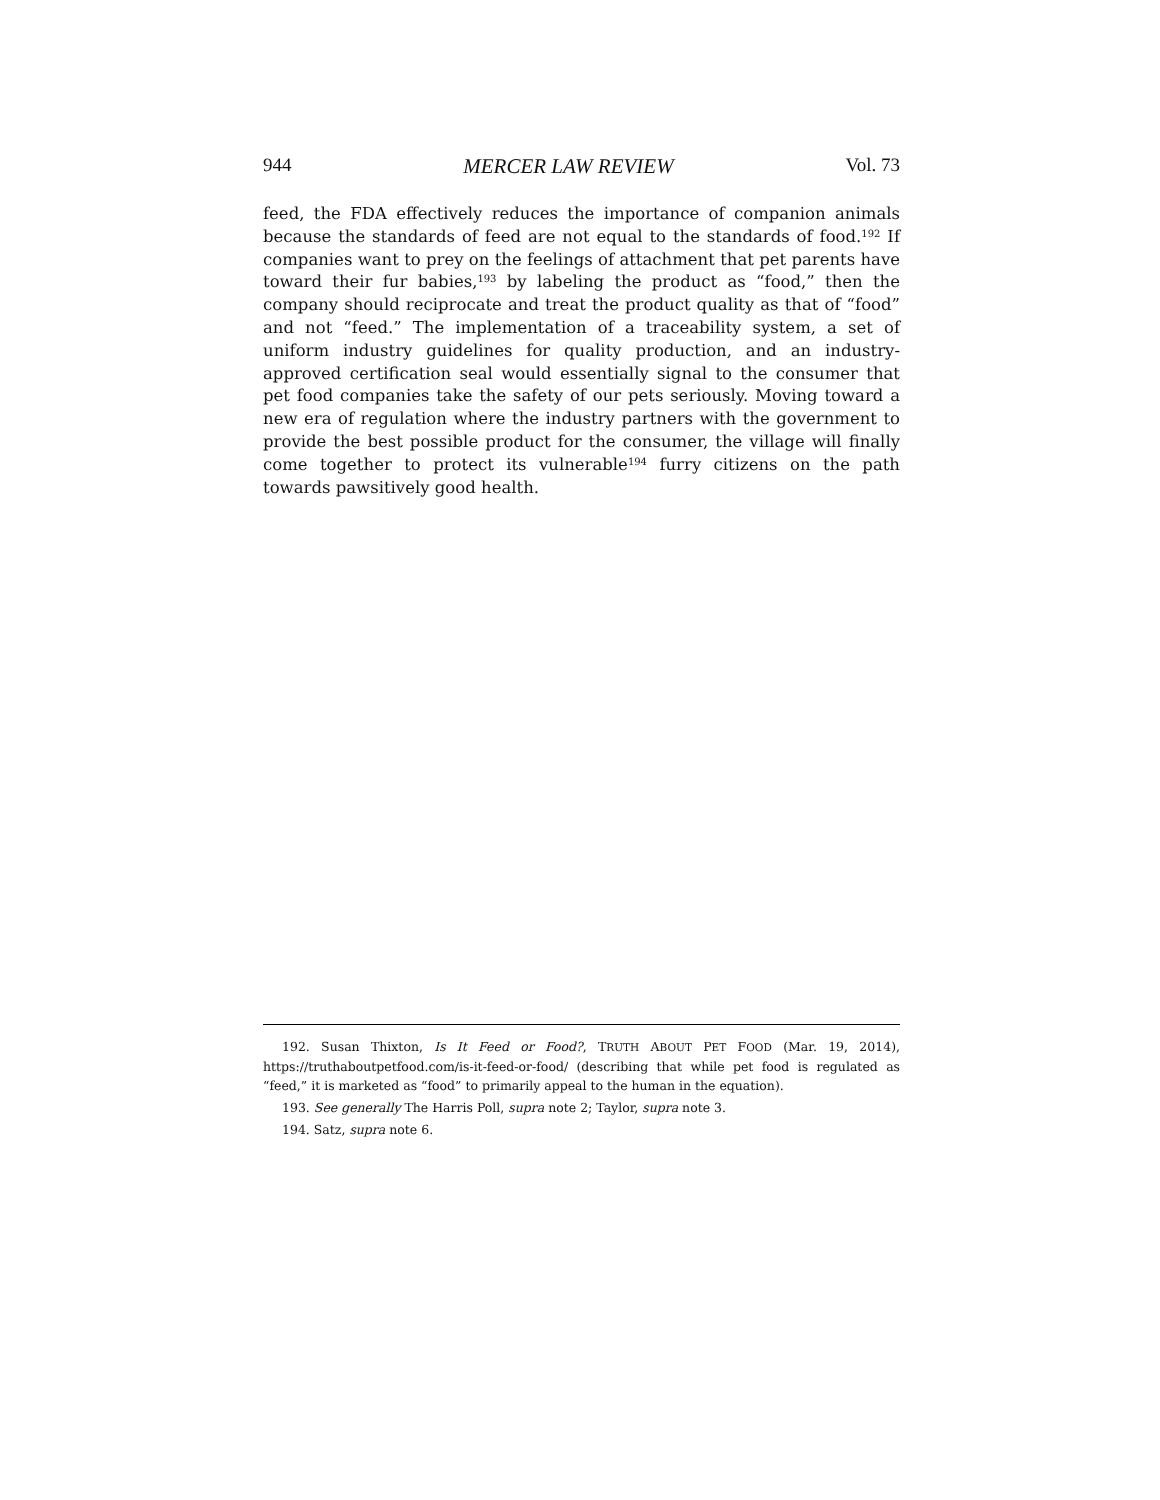944 MERCER LAW REVIEW Vol. 73
feed, the FDA effectively reduces the importance of companion animals because the standards of feed are not equal to the standards of food.<sup>192</sup> If companies want to prey on the feelings of attachment that pet parents have toward their fur babies,<sup>193</sup> by labeling the product as “food,” then the company should reciprocate and treat the product quality as that of “food” and not “feed.” The implementation of a traceability system, a set of uniform industry guidelines for quality production, and an industry-approved certification seal would essentially signal to the consumer that pet food companies take the safety of our pets seriously. Moving toward a new era of regulation where the industry partners with the government to provide the best possible product for the consumer, the village will finally come together to protect its vulnerable<sup>194</sup> furry citizens on the path towards pawsitively good health.
192. Susan Thixton, Is It Feed or Food?, TRUTH ABOUT PET FOOD (Mar. 19, 2014), https://truthaboutpetfood.com/is-it-feed-or-food/ (describing that while pet food is regulated as “feed,” it is marketed as “food” to primarily appeal to the human in the equation).
193. See generally The Harris Poll, supra note 2; Taylor, supra note 3.
194. Satz, supra note 6.